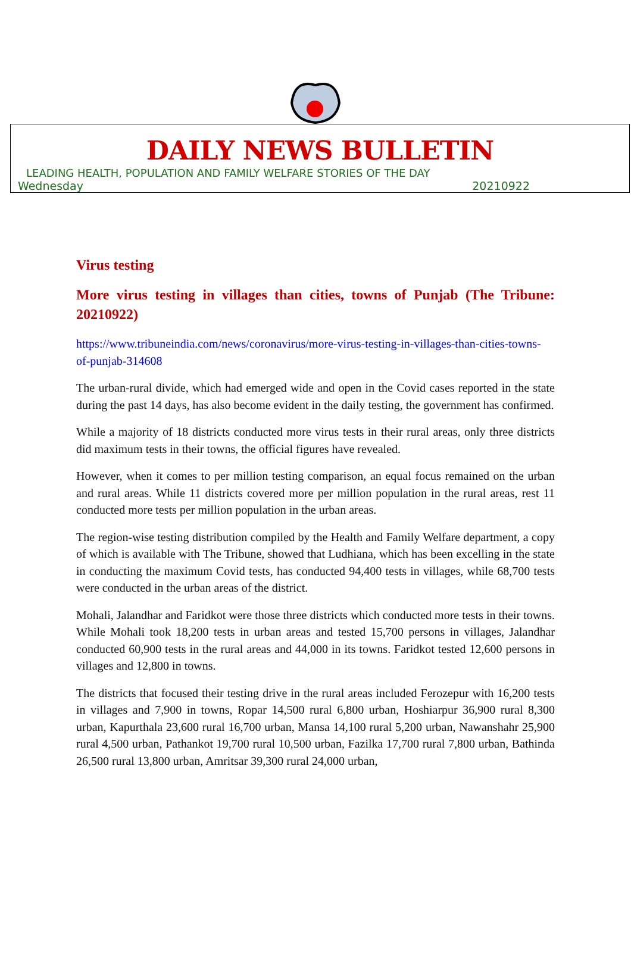DAILY NEWS BULLETIN
LEADING HEALTH, POPULATION AND FAMILY WELFARE STORIES OF THE DAY
Wednesday 20210922
Virus testing
More virus testing in villages than cities, towns of Punjab (The Tribune: 20210922)
https://www.tribuneindia.com/news/coronavirus/more-virus-testing-in-villages-than-cities-towns-of-punjab-314608
The urban-rural divide, which had emerged wide and open in the Covid cases reported in the state during the past 14 days, has also become evident in the daily testing, the government has confirmed.
While a majority of 18 districts conducted more virus tests in their rural areas, only three districts did maximum tests in their towns, the official figures have revealed.
However, when it comes to per million testing comparison, an equal focus remained on the urban and rural areas. While 11 districts covered more per million population in the rural areas, rest 11 conducted more tests per million population in the urban areas.
The region-wise testing distribution compiled by the Health and Family Welfare department, a copy of which is available with The Tribune, showed that Ludhiana, which has been excelling in the state in conducting the maximum Covid tests, has conducted 94,400 tests in villages, while 68,700 tests were conducted in the urban areas of the district.
Mohali, Jalandhar and Faridkot were those three districts which conducted more tests in their towns. While Mohali took 18,200 tests in urban areas and tested 15,700 persons in villages, Jalandhar conducted 60,900 tests in the rural areas and 44,000 in its towns. Faridkot tested 12,600 persons in villages and 12,800 in towns.
The districts that focused their testing drive in the rural areas included Ferozepur with 16,200 tests in villages and 7,900 in towns, Ropar 14,500 rural 6,800 urban, Hoshiarpur 36,900 rural 8,300 urban, Kapurthala 23,600 rural 16,700 urban, Mansa 14,100 rural 5,200 urban, Nawanshahr 25,900 rural 4,500 urban, Pathankot 19,700 rural 10,500 urban, Fazilka 17,700 rural 7,800 urban, Bathinda 26,500 rural 13,800 urban, Amritsar 39,300 rural 24,000 urban,